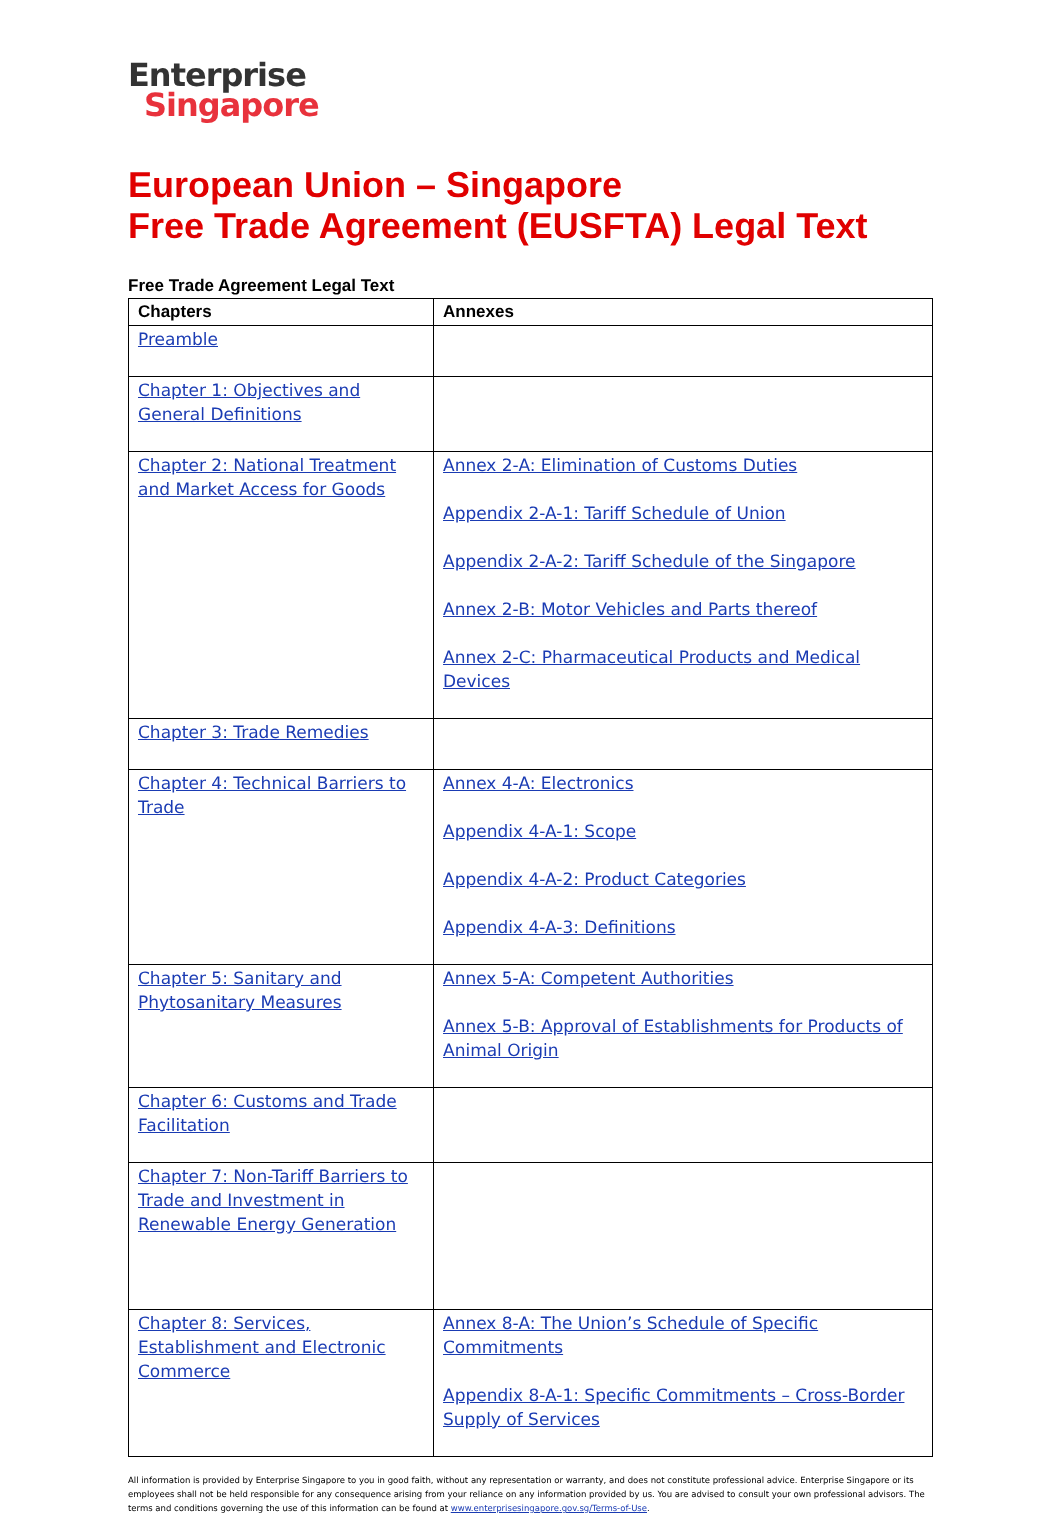Enterprise
Singapore
European Union – Singapore
Free Trade Agreement (EUSFTA) Legal Text
Free Trade Agreement Legal Text
| Chapters | Annexes |
| --- | --- |
| Preamble | |
| Chapter 1: Objectives and General Definitions | |
| Chapter 2: National Treatment and Market Access for Goods | Annex 2-A: Elimination of Customs Duties Appendix 2-A-1: Tariff Schedule of Union Appendix 2-A-2: Tariff Schedule of the Singapore Annex 2-B: Motor Vehicles and Parts thereof Annex 2-C: Pharmaceutical Products and Medical Devices |
| Chapter 3: Trade Remedies | |
| Chapter 4: Technical Barriers to Trade | Annex 4-A: Electronics Appendix 4-A-1: Scope Appendix 4-A-2: Product Categories Appendix 4-A-3: Definitions |
| Chapter 5: Sanitary and Phytosanitary Measures | Annex 5-A: Competent Authorities Annex 5-B: Approval of Establishments for Products of Animal Origin |
| Chapter 6: Customs and Trade Facilitation | |
| Chapter 7: Non-Tariff Barriers to Trade and Investment in Renewable Energy Generation | |
| Chapter 8: Services, Establishment and Electronic Commerce | Annex 8-A: The Union’s Schedule of Specific Commitments Appendix 8-A-1: Specific Commitments – Cross-Border Supply of Services |
All information is provided by Enterprise Singapore to you in good faith, without any representation or warranty, and does not constitute professional advice. Enterprise Singapore or its employees shall not be held responsible for any consequence arising from your reliance on any information provided by us. You are advised to consult your own professional advisors. The terms and conditions governing the use of this information can be found at www.enterprisesingapore.gov.sg/Terms-of-Use.